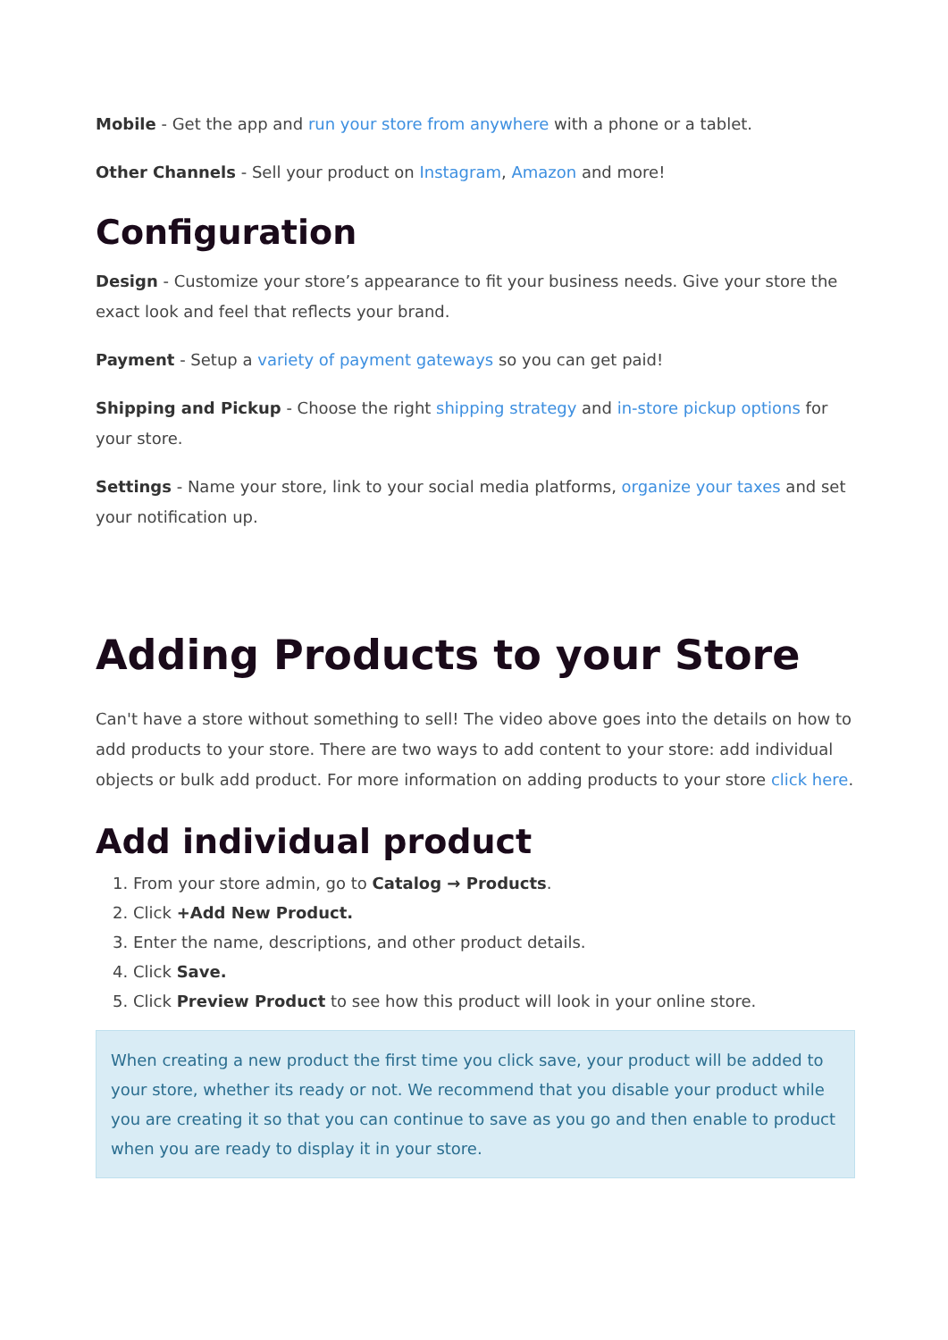Mobile - Get the app and run your store from anywhere with a phone or a tablet.
Other Channels - Sell your product on Instagram, Amazon and more!
Configuration
Design - Customize your store’s appearance to fit your business needs. Give your store the exact look and feel that reflects your brand.
Payment - Setup a variety of payment gateways so you can get paid!
Shipping and Pickup - Choose the right shipping strategy and in-store pickup options for your store.
Settings - Name your store, link to your social media platforms, organize your taxes and set your notification up.
Adding Products to your Store
Can't have a store without something to sell! The video above goes into the details on how to add products to your store. There are two ways to add content to your store: add individual objects or bulk add product. For more information on adding products to your store click here.
Add individual product
1. From your store admin, go to Catalog → Products.
2. Click +Add New Product.
3. Enter the name, descriptions, and other product details.
4. Click Save.
5. Click Preview Product to see how this product will look in your online store.
When creating a new product the first time you click save, your product will be added to your store, whether its ready or not. We recommend that you disable your product while you are creating it so that you can continue to save as you go and then enable to product when you are ready to display it in your store.